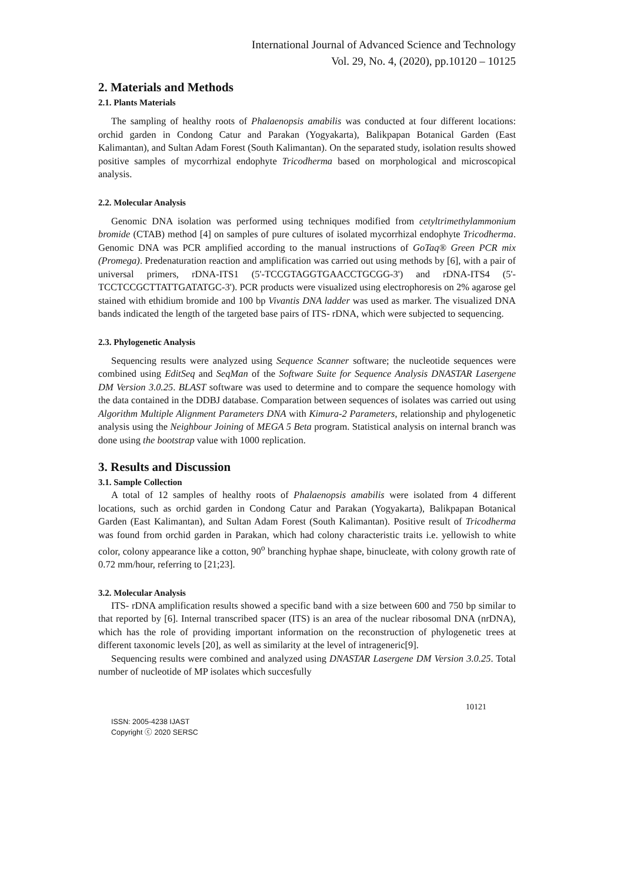International Journal of Advanced Science and Technology
Vol. 29, No. 4, (2020), pp.10120 – 10125
2. Materials and Methods
2.1. Plants Materials
The sampling of healthy roots of Phalaenopsis amabilis was conducted at four different locations: orchid garden in Condong Catur and Parakan (Yogyakarta), Balikpapan Botanical Garden (East Kalimantan), and Sultan Adam Forest (South Kalimantan). On the separated study, isolation results showed positive samples of mycorrhizal endophyte Tricodherma based on morphological and microscopical analysis.
2.2. Molecular Analysis
Genomic DNA isolation was performed using techniques modified from cetyltrimethylammonium bromide (CTAB) method [4] on samples of pure cultures of isolated mycorrhizal endophyte Tricodherma. Genomic DNA was PCR amplified according to the manual instructions of GoTaq® Green PCR mix (Promega). Predenaturation reaction and amplification was carried out using methods by [6], with a pair of universal primers, rDNA-ITS1 (5'-TCCGTAGGTGAACCTGCGG-3') and rDNA-ITS4 (5'-TCCTCCGCTTATTGATATGC-3'). PCR products were visualized using electrophoresis on 2% agarose gel stained with ethidium bromide and 100 bp Vivantis DNA ladder was used as marker. The visualized DNA bands indicated the length of the targeted base pairs of ITS- rDNA, which were subjected to sequencing.
2.3. Phylogenetic Analysis
Sequencing results were analyzed using Sequence Scanner software; the nucleotide sequences were combined using EditSeq and SeqMan of the Software Suite for Sequence Analysis DNASTAR Lasergene DM Version 3.0.25. BLAST software was used to determine and to compare the sequence homology with the data contained in the DDBJ database. Comparation between sequences of isolates was carried out using Algorithm Multiple Alignment Parameters DNA with Kimura-2 Parameters, relationship and phylogenetic analysis using the Neighbour Joining of MEGA 5 Beta program. Statistical analysis on internal branch was done using the bootstrap value with 1000 replication.
3. Results and Discussion
3.1. Sample Collection
A total of 12 samples of healthy roots of Phalaenopsis amabilis were isolated from 4 different locations, such as orchid garden in Condong Catur and Parakan (Yogyakarta), Balikpapan Botanical Garden (East Kalimantan), and Sultan Adam Forest (South Kalimantan). Positive result of Tricodherma was found from orchid garden in Parakan, which had colony characteristic traits i.e. yellowish to white color, colony appearance like a cotton, 90<sup>o</sup> branching hyphae shape, binucleate, with colony growth rate of 0.72 mm/hour, referring to [21;23].
3.2. Molecular Analysis
ITS- rDNA amplification results showed a specific band with a size between 600 and 750 bp similar to that reported by [6]. Internal transcribed spacer (ITS) is an area of the nuclear ribosomal DNA (nrDNA), which has the role of providing important information on the reconstruction of phylogenetic trees at different taxonomic levels [20], as well as similarity at the level of intrageneric[9].
Sequencing results were combined and analyzed using DNASTAR Lasergene DM Version 3.0.25. Total number of nucleotide of MP isolates which succesfully
10121
ISSN: 2005-4238 IJAST
Copyright ⓒ 2020 SERSC